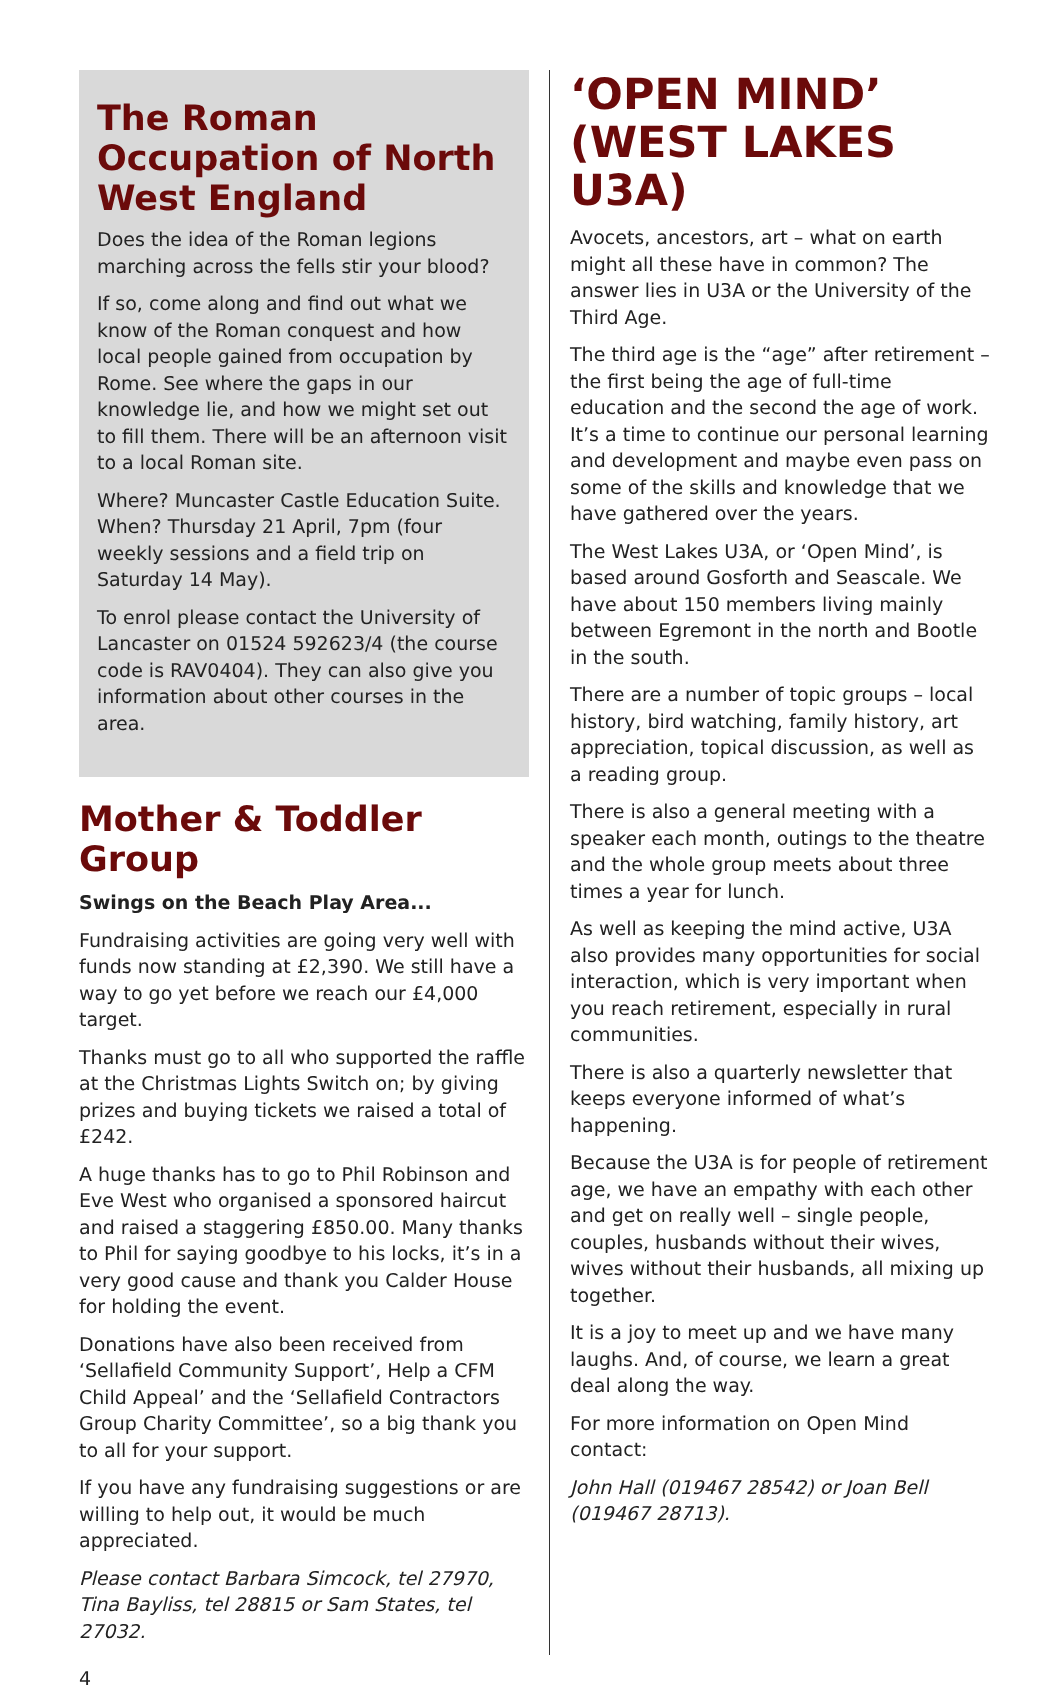The Roman Occupation of North West England
Does the idea of the Roman legions marching across the fells stir your blood?
If so, come along and find out what we know of the Roman conquest and how local people gained from occupation by Rome. See where the gaps in our knowledge lie, and how we might set out to fill them. There will be an afternoon visit to a local Roman site.
Where? Muncaster Castle Education Suite. When? Thursday 21 April, 7pm (four weekly sessions and a field trip on Saturday 14 May).
To enrol please contact the University of Lancaster on 01524 592623/4 (the course code is RAV0404). They can also give you information about other courses in the area.
Mother & Toddler Group
Swings on the Beach Play Area...
Fundraising activities are going very well with funds now standing at £2,390. We still have a way to go yet before we reach our £4,000 target.
Thanks must go to all who supported the raffle at the Christmas Lights Switch on; by giving prizes and buying tickets we raised a total of £242.
A huge thanks has to go to Phil Robinson and Eve West who organised a sponsored haircut and raised a staggering £850.00. Many thanks to Phil for saying goodbye to his locks, it’s in a very good cause and thank you Calder House for holding the event.
Donations have also been received from ‘Sellafield Community Support’, Help a CFM Child Appeal’ and the ‘Sellafield Contractors Group Charity Committee’, so a big thank you to all for your support.
If you have any fundraising suggestions or are willing to help out, it would be much appreciated.
Please contact Barbara Simcock, tel 27970, Tina Bayliss, tel 28815 or Sam States, tel 27032.
‘OPEN MIND’ (WEST LAKES U3A)
Avocets, ancestors, art – what on earth might all these have in common? The answer lies in U3A or the University of the Third Age.
The third age is the “age” after retirement – the first being the age of full-time education and the second the age of work. It’s a time to continue our personal learning and development and maybe even pass on some of the skills and knowledge that we have gathered over the years.
The West Lakes U3A, or ‘Open Mind’, is based around Gosforth and Seascale. We have about 150 members living mainly between Egremont in the north and Bootle in the south.
There are a number of topic groups – local history, bird watching, family history, art appreciation, topical discussion, as well as a reading group.
There is also a general meeting with a speaker each month, outings to the theatre and the whole group meets about three times a year for lunch.
As well as keeping the mind active, U3A also provides many opportunities for social interaction, which is very important when you reach retirement, especially in rural communities.
There is also a quarterly newsletter that keeps everyone informed of what’s happening.
Because the U3A is for people of retirement age, we have an empathy with each other and get on really well – single people, couples, husbands without their wives, wives without their husbands, all mixing up together.
It is a joy to meet up and we have many laughs. And, of course, we learn a great deal along the way.
For more information on Open Mind contact:
John Hall (019467 28542) or Joan Bell (019467 28713).
4